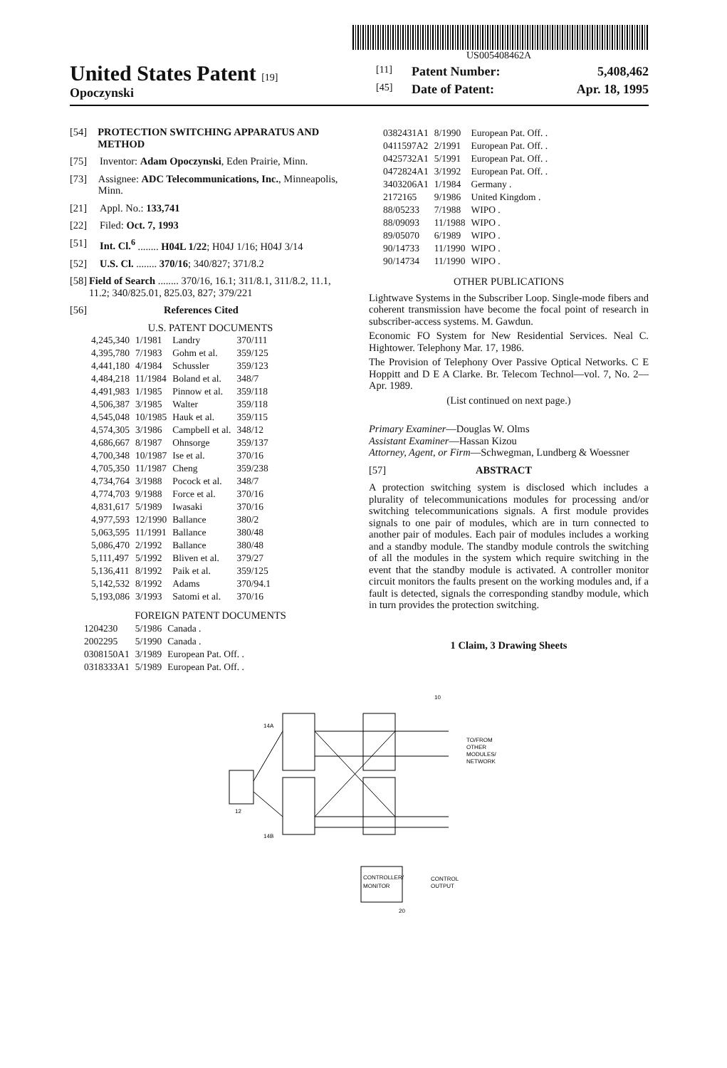US005408462A
United States Patent [19]
Opoczynski
[11] Patent Number: 5,408,462
[45] Date of Patent: Apr. 18, 1995
[54] PROTECTION SWITCHING APPARATUS AND METHOD
[75] Inventor: Adam Opoczynski, Eden Prairie, Minn.
[73] Assignee: ADC Telecommunications, Inc., Minneapolis, Minn.
[21] Appl. No.: 133,741
[22] Filed: Oct. 7, 1993
[51] Int. Cl.<sup>6</sup> ........ H04L 1/22; H04J 1/16; H04J 3/14
[52] U.S. Cl. ........ 370/16; 340/827; 371/8.2
[58] Field of Search ........ 370/16, 16.1; 311/8.1, 311/8.2, 11.1, 11.2; 340/825.01, 825.03, 827; 379/221
[56] References Cited
U.S. PATENT DOCUMENTS
| 4,245,340 | 1/1981 | Landry | 370/111 |
| 4,395,780 | 7/1983 | Gohm et al. | 359/125 |
| 4,441,180 | 4/1984 | Schussler | 359/123 |
| 4,484,218 | 11/1984 | Boland et al. | 348/7 |
| 4,491,983 | 1/1985 | Pinnow et al. | 359/118 |
| 4,506,387 | 3/1985 | Walter | 359/118 |
| 4,545,048 | 10/1985 | Hauk et al. | 359/115 |
| 4,574,305 | 3/1986 | Campbell et al. | 348/12 |
| 4,686,667 | 8/1987 | Ohnsorge | 359/137 |
| 4,700,348 | 10/1987 | Ise et al. | 370/16 |
| 4,705,350 | 11/1987 | Cheng | 359/238 |
| 4,734,764 | 3/1988 | Pocock et al. | 348/7 |
| 4,774,703 | 9/1988 | Force et al. | 370/16 |
| 4,831,617 | 5/1989 | Iwasaki | 370/16 |
| 4,977,593 | 12/1990 | Ballance | 380/2 |
| 5,063,595 | 11/1991 | Ballance | 380/48 |
| 5,086,470 | 2/1992 | Ballance | 380/48 |
| 5,111,497 | 5/1992 | Bliven et al. | 379/27 |
| 5,136,411 | 8/1992 | Paik et al. | 359/125 |
| 5,142,532 | 8/1992 | Adams | 370/94.1 |
| 5,193,086 | 3/1993 | Satomi et al. | 370/16 |
FOREIGN PATENT DOCUMENTS
| 1204230 | 5/1986 | Canada . |
| 2002295 | 5/1990 | Canada . |
| 0308150A1 | 3/1989 | European Pat. Off. . |
| 0318333A1 | 5/1989 | European Pat. Off. . |
| 0382431A1 | 8/1990 | European Pat. Off. . |
| 0411597A2 | 2/1991 | European Pat. Off. . |
| 0425732A1 | 5/1991 | European Pat. Off. . |
| 0472824A1 | 3/1992 | European Pat. Off. . |
| 3403206A1 | 1/1984 | Germany . |
| 2172165 | 9/1986 | United Kingdom . |
| 88/05233 | 7/1988 | WIPO . |
| 88/09093 | 11/1988 | WIPO . |
| 89/05070 | 6/1989 | WIPO . |
| 90/14733 | 11/1990 | WIPO . |
| 90/14734 | 11/1990 | WIPO . |
OTHER PUBLICATIONS
Lightwave Systems in the Subscriber Loop. Single-mode fibers and coherent transmission have become the focal point of research in subscriber-access systems. M. Gawdun.
Economic FO System for New Residential Services. Neal C. Hightower. Telephony Mar. 17, 1986.
The Provision of Telephony Over Passive Optical Networks. C E Hoppitt and D E A Clarke. Br. Telecom Technol—vol. 7, No. 2—Apr. 1989.
(List continued on next page.)
Primary Examiner—Douglas W. Olms
Assistant Examiner—Hassan Kizou
Attorney, Agent, or Firm—Schwegman, Lundberg & Woessner
[57] ABSTRACT
A protection switching system is disclosed which includes a plurality of telecommunications modules for processing and/or switching telecommunications signals. A first module provides signals to one pair of modules, which are in turn connected to another pair of modules. Each pair of modules includes a working and a standby module. The standby module controls the switching of all the modules in the system which require switching in the event that the standby module is activated. A controller monitor circuit monitors the faults present on the working modules and, if a fault is detected, signals the corresponding standby module, which in turn provides the protection switching.
1 Claim, 3 Drawing Sheets
TO/FROM
OTHER
MODULES/
NETWORK
CONTROLLER/
MONITOR
CONTROL
OUTPUT
12
14A
14B
20
10